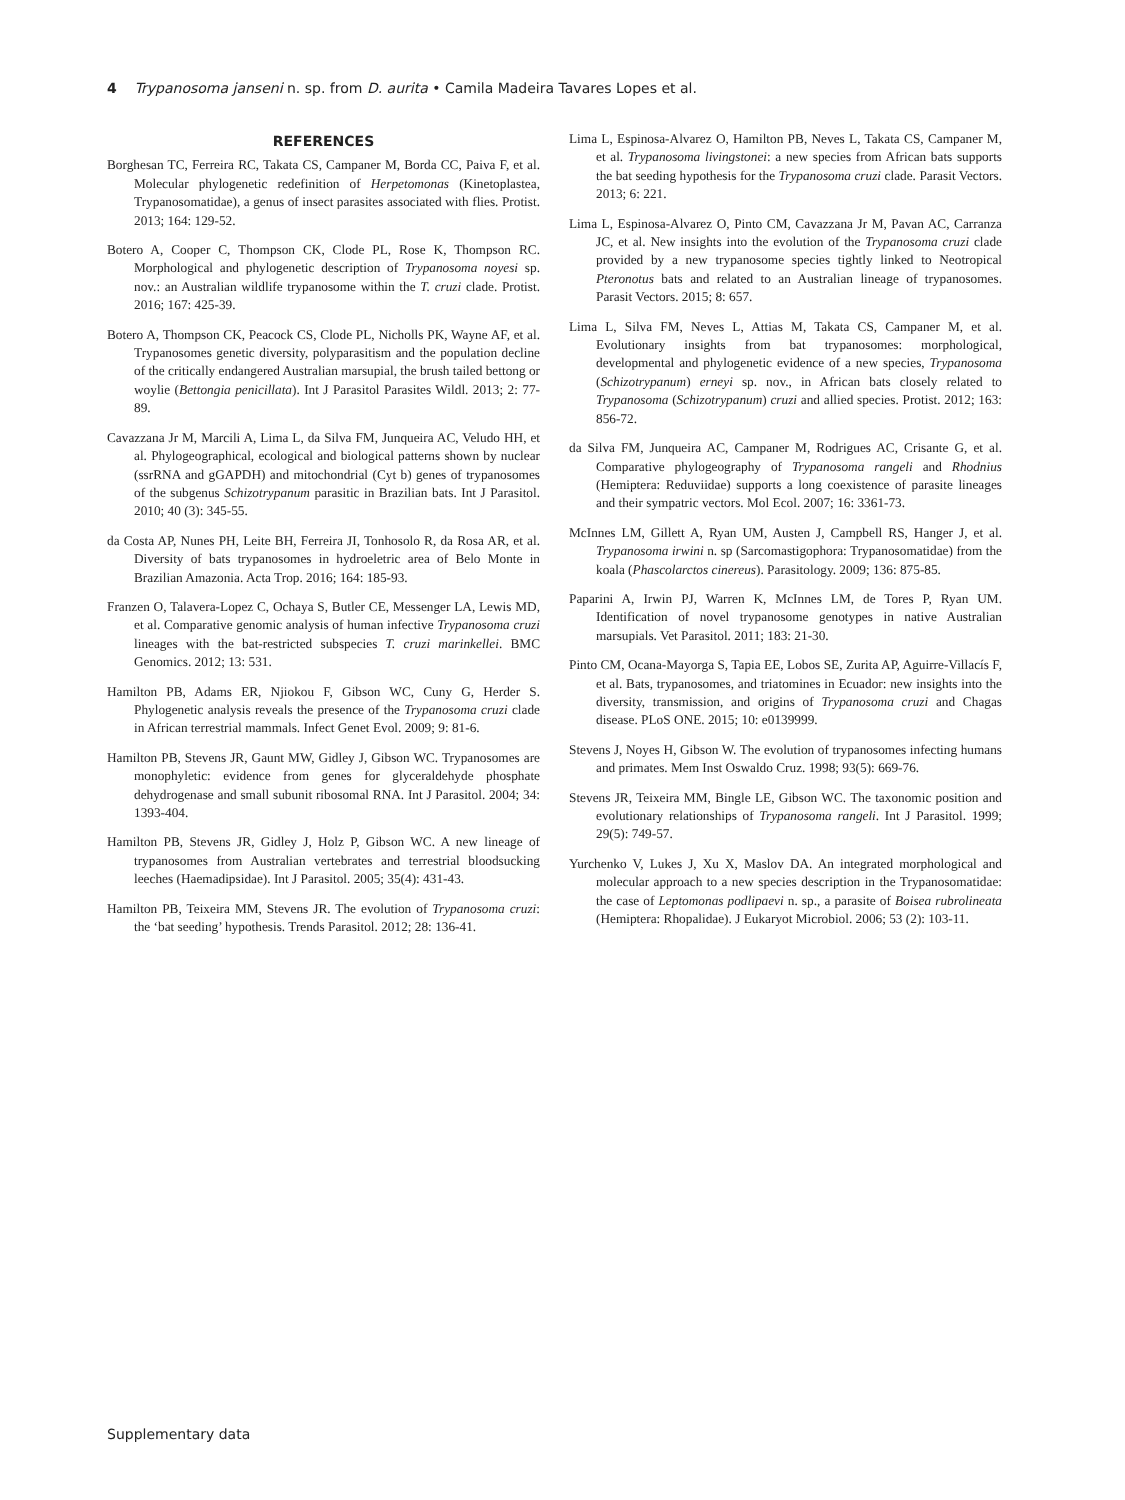4 Trypanosoma janseni n. sp. from D. aurita • Camila Madeira Tavares Lopes et al.
REFERENCES
Borghesan TC, Ferreira RC, Takata CS, Campaner M, Borda CC, Paiva F, et al. Molecular phylogenetic redefinition of Herpetomonas (Kinetoplastea, Trypanosomatidae), a genus of insect parasites associated with flies. Protist. 2013; 164: 129-52.
Botero A, Cooper C, Thompson CK, Clode PL, Rose K, Thompson RC. Morphological and phylogenetic description of Trypanosoma noyesi sp. nov.: an Australian wildlife trypanosome within the T. cruzi clade. Protist. 2016; 167: 425-39.
Botero A, Thompson CK, Peacock CS, Clode PL, Nicholls PK, Wayne AF, et al. Trypanosomes genetic diversity, polyparasitism and the population decline of the critically endangered Australian marsupial, the brush tailed bettong or woylie (Bettongia penicillata). Int J Parasitol Parasites Wildl. 2013; 2: 77-89.
Cavazzana Jr M, Marcili A, Lima L, da Silva FM, Junqueira AC, Veludo HH, et al. Phylogeographical, ecological and biological patterns shown by nuclear (ssrRNA and gGAPDH) and mitochondrial (Cyt b) genes of trypanosomes of the subgenus Schizotrypanum parasitic in Brazilian bats. Int J Parasitol. 2010; 40 (3): 345-55.
da Costa AP, Nunes PH, Leite BH, Ferreira JI, Tonhosolo R, da Rosa AR, et al. Diversity of bats trypanosomes in hydroeletric area of Belo Monte in Brazilian Amazonia. Acta Trop. 2016; 164: 185-93.
Franzen O, Talavera-Lopez C, Ochaya S, Butler CE, Messenger LA, Lewis MD, et al. Comparative genomic analysis of human infective Trypanosoma cruzi lineages with the bat-restricted subspecies T. cruzi marinkellei. BMC Genomics. 2012; 13: 531.
Hamilton PB, Adams ER, Njiokou F, Gibson WC, Cuny G, Herder S. Phylogenetic analysis reveals the presence of the Trypanosoma cruzi clade in African terrestrial mammals. Infect Genet Evol. 2009; 9: 81-6.
Hamilton PB, Stevens JR, Gaunt MW, Gidley J, Gibson WC. Trypanosomes are monophyletic: evidence from genes for glyceraldehyde phosphate dehydrogenase and small subunit ribosomal RNA. Int J Parasitol. 2004; 34: 1393-404.
Hamilton PB, Stevens JR, Gidley J, Holz P, Gibson WC. A new lineage of trypanosomes from Australian vertebrates and terrestrial bloodsucking leeches (Haemadipsidae). Int J Parasitol. 2005; 35(4): 431-43.
Hamilton PB, Teixeira MM, Stevens JR. The evolution of Trypanosoma cruzi: the ‘bat seeding’ hypothesis. Trends Parasitol. 2012; 28: 136-41.
Lima L, Espinosa-Alvarez O, Hamilton PB, Neves L, Takata CS, Campaner M, et al. Trypanosoma livingstonei: a new species from African bats supports the bat seeding hypothesis for the Trypanosoma cruzi clade. Parasit Vectors. 2013; 6: 221.
Lima L, Espinosa-Alvarez O, Pinto CM, Cavazzana Jr M, Pavan AC, Carranza JC, et al. New insights into the evolution of the Trypanosoma cruzi clade provided by a new trypanosome species tightly linked to Neotropical Pteronotus bats and related to an Australian lineage of trypanosomes. Parasit Vectors. 2015; 8: 657.
Lima L, Silva FM, Neves L, Attias M, Takata CS, Campaner M, et al. Evolutionary insights from bat trypanosomes: morphological, developmental and phylogenetic evidence of a new species, Trypanosoma (Schizotrypanum) erneyi sp. nov., in African bats closely related to Trypanosoma (Schizotrypanum) cruzi and allied species. Protist. 2012; 163: 856-72.
da Silva FM, Junqueira AC, Campaner M, Rodrigues AC, Crisante G, et al. Comparative phylogeography of Trypanosoma rangeli and Rhodnius (Hemiptera: Reduviidae) supports a long coexistence of parasite lineages and their sympatric vectors. Mol Ecol. 2007; 16: 3361-73.
McInnes LM, Gillett A, Ryan UM, Austen J, Campbell RS, Hanger J, et al. Trypanosoma irwini n. sp (Sarcomastigophora: Trypanosomatidae) from the koala (Phascolarctos cinereus). Parasitology. 2009; 136: 875-85.
Paparini A, Irwin PJ, Warren K, McInnes LM, de Tores P, Ryan UM. Identification of novel trypanosome genotypes in native Australian marsupials. Vet Parasitol. 2011; 183: 21-30.
Pinto CM, Ocana-Mayorga S, Tapia EE, Lobos SE, Zurita AP, Aguirre-Villacís F, et al. Bats, trypanosomes, and triatomines in Ecuador: new insights into the diversity, transmission, and origins of Trypanosoma cruzi and Chagas disease. PLoS ONE. 2015; 10: e0139999.
Stevens J, Noyes H, Gibson W. The evolution of trypanosomes infecting humans and primates. Mem Inst Oswaldo Cruz. 1998; 93(5): 669-76.
Stevens JR, Teixeira MM, Bingle LE, Gibson WC. The taxonomic position and evolutionary relationships of Trypanosoma rangeli. Int J Parasitol. 1999; 29(5): 749-57.
Yurchenko V, Lukes J, Xu X, Maslov DA. An integrated morphological and molecular approach to a new species description in the Trypanosomatidae: the case of Leptomonas podlipaevi n. sp., a parasite of Boisea rubrolineata (Hemiptera: Rhopalidae). J Eukaryot Microbiol. 2006; 53 (2): 103-11.
Supplementary data